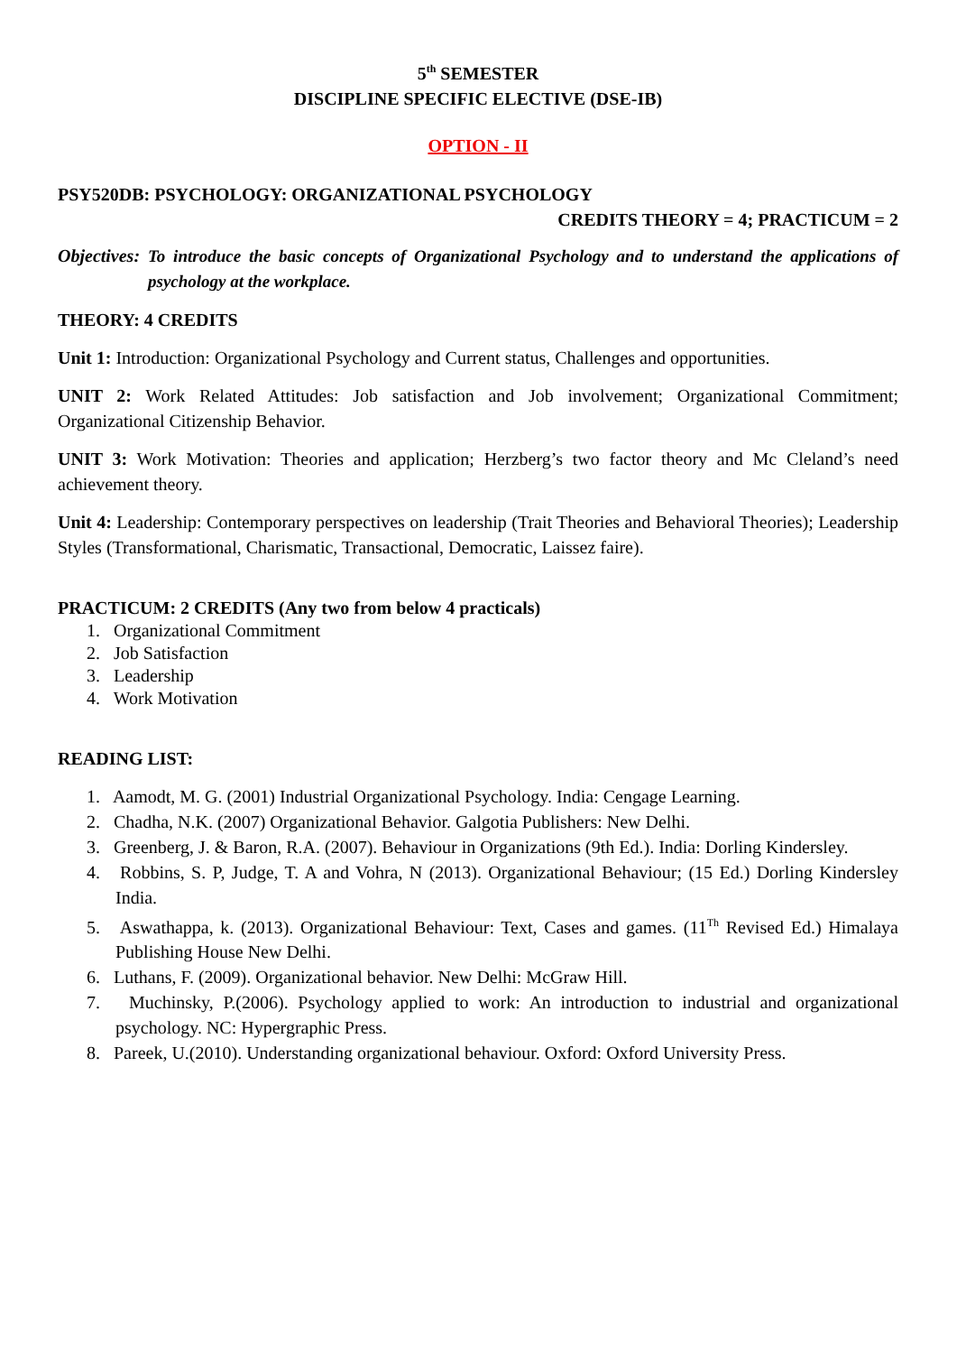5<sup>th</sup> SEMESTER
DISCIPLINE SPECIFIC ELECTIVE (DSE-IB)
OPTION - II
PSY520DB: PSYCHOLOGY: ORGANIZATIONAL PSYCHOLOGY
CREDITS THEORY = 4; PRACTICUM = 2
Objectives: To introduce the basic concepts of Organizational Psychology and to understand the applications of psychology at the workplace.
THEORY: 4 CREDITS
Unit 1: Introduction: Organizational Psychology and Current status, Challenges and opportunities.
UNIT 2: Work Related Attitudes: Job satisfaction and Job involvement; Organizational Commitment; Organizational Citizenship Behavior.
UNIT 3: Work Motivation: Theories and application; Herzberg’s two factor theory and Mc Cleland’s need achievement theory.
Unit 4: Leadership: Contemporary perspectives on leadership (Trait Theories and Behavioral Theories); Leadership Styles (Transformational, Charismatic, Transactional, Democratic, Laissez faire).
PRACTICUM: 2 CREDITS (Any two from below 4 practicals)
1. Organizational Commitment
2. Job Satisfaction
3. Leadership
4. Work Motivation
READING LIST:
1. Aamodt, M. G. (2001) Industrial Organizational Psychology. India: Cengage Learning.
2. Chadha, N.K. (2007) Organizational Behavior. Galgotia Publishers: New Delhi.
3. Greenberg, J. & Baron, R.A. (2007). Behaviour in Organizations (9th Ed.). India: Dorling Kindersley.
4. Robbins, S. P, Judge, T. A and Vohra, N (2013). Organizational Behaviour; (15 Ed.) Dorling Kindersley India.
5. Aswathappa, k. (2013). Organizational Behaviour: Text, Cases and games. (11<sup>Th</sup> Revised Ed.) Himalaya Publishing House New Delhi.
6. Luthans, F. (2009). Organizational behavior. New Delhi: McGraw Hill.
7. Muchinsky, P.(2006). Psychology applied to work: An introduction to industrial and organizational psychology. NC: Hypergraphic Press.
8. Pareek, U.(2010). Understanding organizational behaviour. Oxford: Oxford University Press.